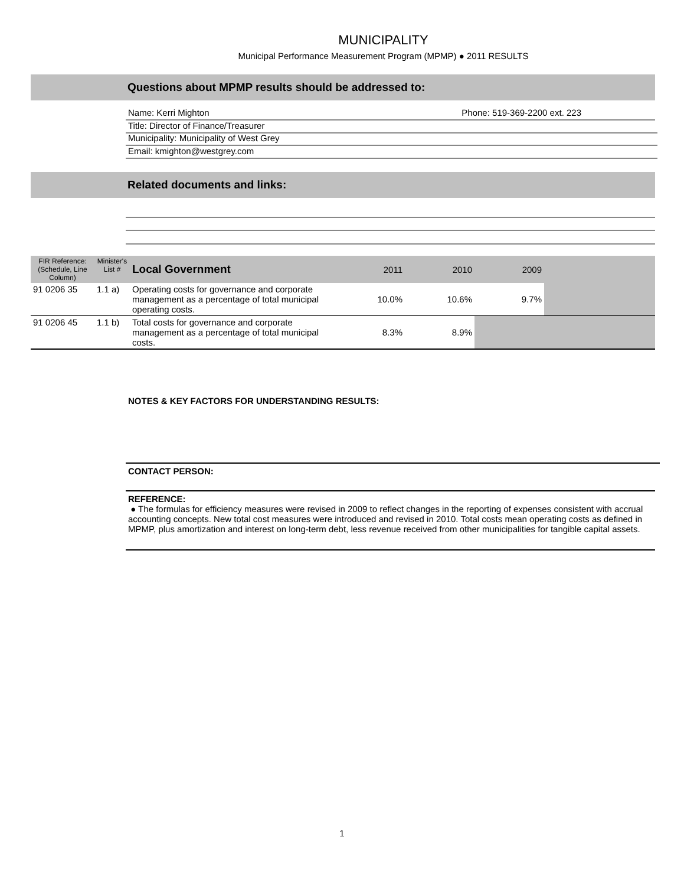MUNICIPALITY
Municipal Performance Measurement Program (MPMP) ● 2011 RESULTS
Questions about MPMP results should be addressed to:
Name: Kerri Mighton Phone: 519-369-2200 ext. 223
Title: Director of Finance/Treasurer
Municipality: Municipality of West Grey
Email: kmighton@westgrey.com
Related documents and links:
| FIR Reference: (Schedule, Line Column) | Minister's List # | Local Government | 2011 | 2010 | 2009 | |
| --- | --- | --- | --- | --- | --- | --- |
| 91 0206 35 | 1.1 a) | Operating costs for governance and corporate management as a percentage of total municipal operating costs. | 10.0% | 10.6% | 9.7% | |
| 91 0206 45 | 1.1 b) | Total costs for governance and corporate management as a percentage of total municipal costs. | 8.3% | 8.9% | | |
NOTES & KEY FACTORS FOR UNDERSTANDING RESULTS:
CONTACT PERSON:
REFERENCE:
● The formulas for efficiency measures were revised in 2009 to reflect changes in the reporting of expenses consistent with accrual accounting concepts. New total cost measures were introduced and revised in 2010. Total costs mean operating costs as defined in MPMP, plus amortization and interest on long-term debt, less revenue received from other municipalities for tangible capital assets.
1